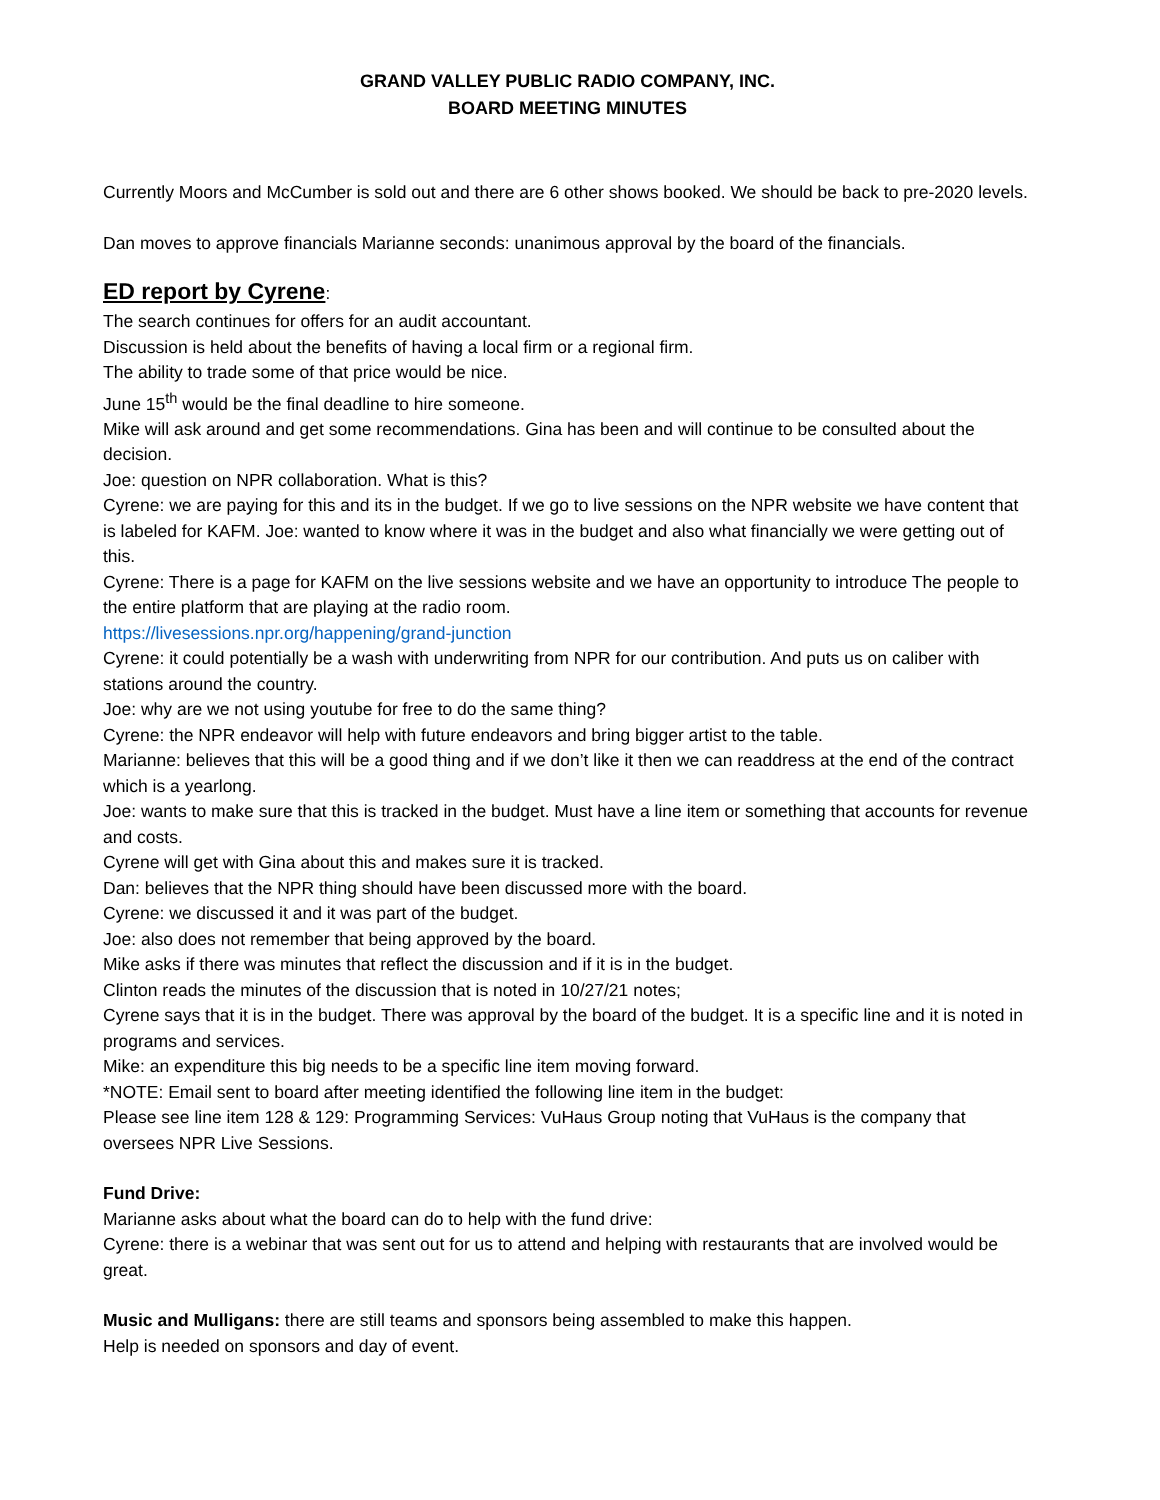GRAND VALLEY PUBLIC RADIO COMPANY, INC.
BOARD MEETING MINUTES
Currently Moors and McCumber is sold out and there are 6 other shows booked. We should be back to pre-2020 levels.
Dan moves to approve financials Marianne seconds: unanimous approval by the board of the financials.
ED report by Cyrene:
The search continues for offers for an audit accountant.
Discussion is held about the benefits of having a local firm or a regional firm.
The ability to trade some of that price would be nice.
June 15<sup>th</sup> would be the final deadline to hire someone.
Mike will ask around and get some recommendations. Gina has been and will continue to be consulted about the decision.
Joe: question on NPR collaboration. What is this?
Cyrene: we are paying for this and its in the budget. If we go to live sessions on the NPR website we have content that is labeled for KAFM. Joe: wanted to know where it was in the budget and also what financially we were getting out of this.
Cyrene: There is a page for KAFM on the live sessions website and we have an opportunity to introduce The people to the entire platform that are playing at the radio room.
https://livesessions.npr.org/happening/grand-junction
Cyrene: it could potentially be a wash with underwriting from NPR for our contribution. And puts us on caliber with stations around the country.
Joe: why are we not using youtube for free to do the same thing?
Cyrene: the NPR endeavor will help with future endeavors and bring bigger artist to the table.
Marianne: believes that this will be a good thing and if we don’t like it then we can readdress at the end of the contract which is a yearlong.
Joe: wants to make sure that this is tracked in the budget. Must have a line item or something that accounts for revenue and costs.
Cyrene will get with Gina about this and makes sure it is tracked.
Dan: believes that the NPR thing should have been discussed more with the board.
Cyrene: we discussed it and it was part of the budget.
Joe: also does not remember that being approved by the board.
Mike asks if there was minutes that reflect the discussion and if it is in the budget.
Clinton reads the minutes of the discussion that is noted in 10/27/21 notes;
Cyrene says that it is in the budget. There was approval by the board of the budget. It is a specific line and it is noted in programs and services.
Mike: an expenditure this big needs to be a specific line item moving forward.
*NOTE: Email sent to board after meeting identified the following line item in the budget:
Please see line item 128 & 129: Programming Services: VuHaus Group noting that VuHaus is the company that oversees NPR Live Sessions.
Fund Drive:
Marianne asks about what the board can do to help with the fund drive:
Cyrene: there is a webinar that was sent out for us to attend and helping with restaurants that are involved would be great.
Music and Mulligans: there are still teams and sponsors being assembled to make this happen.
Help is needed on sponsors and day of event.